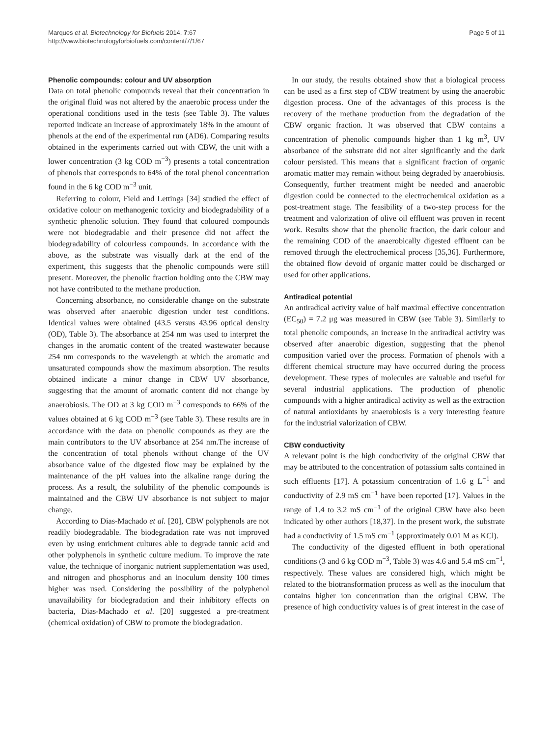Marques et al. Biotechnology for Biofuels 2014, 7:67
http://www.biotechnologyforbiofuels.com/content/7/1/67
Page 5 of 11
Phenolic compounds: colour and UV absorption
Data on total phenolic compounds reveal that their concentration in the original fluid was not altered by the anaerobic process under the operational conditions used in the tests (see Table 3). The values reported indicate an increase of approximately 18% in the amount of phenols at the end of the experimental run (AD6). Comparing results obtained in the experiments carried out with CBW, the unit with a lower concentration (3 kg COD m<sup>−3</sup>) presents a total concentration of phenols that corresponds to 64% of the total phenol concentration found in the 6 kg COD m<sup>−3</sup> unit.
Referring to colour, Field and Lettinga [34] studied the effect of oxidative colour on methanogenic toxicity and biodegradability of a synthetic phenolic solution. They found that coloured compounds were not biodegradable and their presence did not affect the biodegradability of colourless compounds. In accordance with the above, as the substrate was visually dark at the end of the experiment, this suggests that the phenolic compounds were still present. Moreover, the phenolic fraction holding onto the CBW may not have contributed to the methane production.
Concerning absorbance, no considerable change on the substrate was observed after anaerobic digestion under test conditions. Identical values were obtained (43.5 versus 43.96 optical density (OD), Table 3). The absorbance at 254 nm was used to interpret the changes in the aromatic content of the treated wastewater because 254 nm corresponds to the wavelength at which the aromatic and unsaturated compounds show the maximum absorption. The results obtained indicate a minor change in CBW UV absorbance, suggesting that the amount of aromatic content did not change by anaerobiosis. The OD at 3 kg COD m<sup>−3</sup> corresponds to 66% of the values obtained at 6 kg COD m<sup>−3</sup> (see Table 3). These results are in accordance with the data on phenolic compounds as they are the main contributors to the UV absorbance at 254 nm.The increase of the concentration of total phenols without change of the UV absorbance value of the digested flow may be explained by the maintenance of the pH values into the alkaline range during the process. As a result, the solubility of the phenolic compounds is maintained and the CBW UV absorbance is not subject to major change.
According to Dias-Machado et al. [20], CBW polyphenols are not readily biodegradable. The biodegradation rate was not improved even by using enrichment cultures able to degrade tannic acid and other polyphenols in synthetic culture medium. To improve the rate value, the technique of inorganic nutrient supplementation was used, and nitrogen and phosphorus and an inoculum density 100 times higher was used. Considering the possibility of the polyphenol unavailability for biodegradation and their inhibitory effects on bacteria, Dias-Machado et al. [20] suggested a pre-treatment (chemical oxidation) of CBW to promote the biodegradation.
In our study, the results obtained show that a biological process can be used as a first step of CBW treatment by using the anaerobic digestion process. One of the advantages of this process is the recovery of the methane production from the degradation of the CBW organic fraction. It was observed that CBW contains a concentration of phenolic compounds higher than 1 kg m<sup>3</sup>, UV absorbance of the substrate did not alter significantly and the dark colour persisted. This means that a significant fraction of organic aromatic matter may remain without being degraded by anaerobiosis. Consequently, further treatment might be needed and anaerobic digestion could be connected to the electrochemical oxidation as a post-treatment stage. The feasibility of a two-step process for the treatment and valorization of olive oil effluent was proven in recent work. Results show that the phenolic fraction, the dark colour and the remaining COD of the anaerobically digested effluent can be removed through the electrochemical process [35,36]. Furthermore, the obtained flow devoid of organic matter could be discharged or used for other applications.
Antiradical potential
An antiradical activity value of half maximal effective concentration (EC<sub>50</sub>) = 7.2 μg was measured in CBW (see Table 3). Similarly to total phenolic compounds, an increase in the antiradical activity was observed after anaerobic digestion, suggesting that the phenol composition varied over the process. Formation of phenols with a different chemical structure may have occurred during the process development. These types of molecules are valuable and useful for several industrial applications. The production of phenolic compounds with a higher antiradical activity as well as the extraction of natural antioxidants by anaerobiosis is a very interesting feature for the industrial valorization of CBW.
CBW conductivity
A relevant point is the high conductivity of the original CBW that may be attributed to the concentration of potassium salts contained in such effluents [17]. A potassium concentration of 1.6 g L<sup>−1</sup> and conductivity of 2.9 mS cm<sup>−1</sup> have been reported [17]. Values in the range of 1.4 to 3.2 mS cm<sup>−1</sup> of the original CBW have also been indicated by other authors [18,37]. In the present work, the substrate had a conductivity of 1.5 mS cm<sup>−1</sup> (approximately 0.01 M as KCl).
The conductivity of the digested effluent in both operational conditions (3 and 6 kg COD m<sup>−3</sup>, Table 3) was 4.6 and 5.4 mS cm<sup>−1</sup>, respectively. These values are considered high, which might be related to the biotransformation process as well as the inoculum that contains higher ion concentration than the original CBW. The presence of high conductivity values is of great interest in the case of